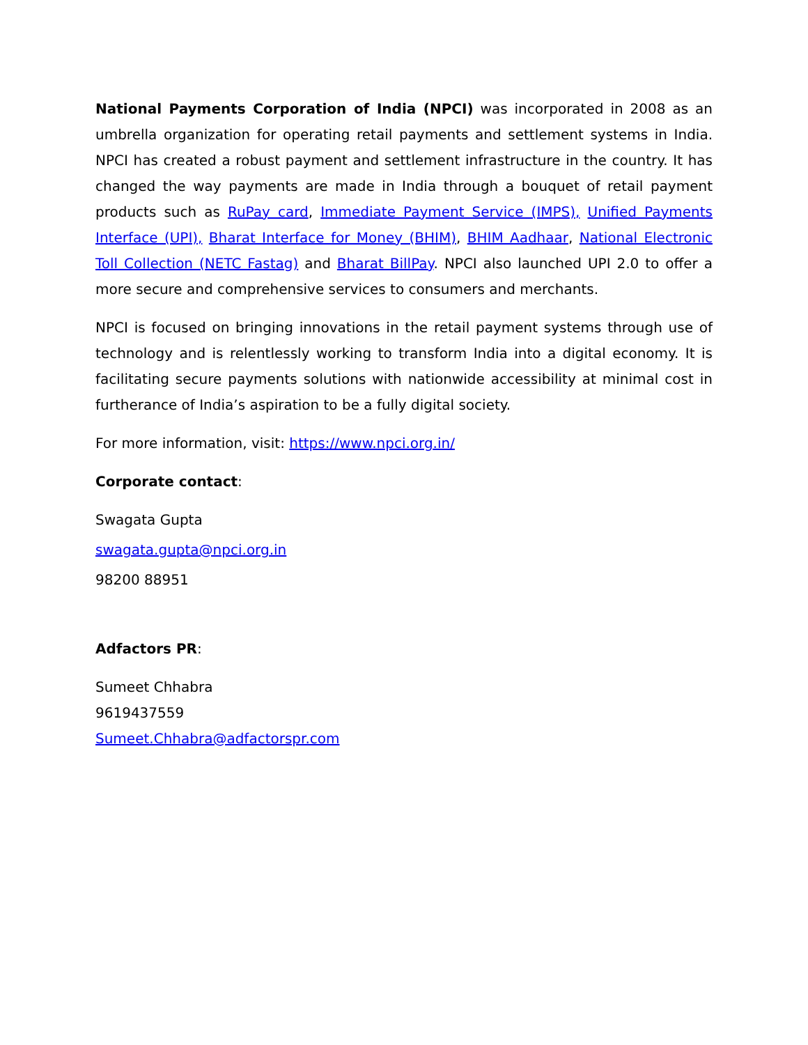National Payments Corporation of India (NPCI) was incorporated in 2008 as an umbrella organization for operating retail payments and settlement systems in India. NPCI has created a robust payment and settlement infrastructure in the country. It has changed the way payments are made in India through a bouquet of retail payment products such as RuPay card, Immediate Payment Service (IMPS), Unified Payments Interface (UPI), Bharat Interface for Money (BHIM), BHIM Aadhaar, National Electronic Toll Collection (NETC Fastag) and Bharat BillPay. NPCI also launched UPI 2.0 to offer a more secure and comprehensive services to consumers and merchants.
NPCI is focused on bringing innovations in the retail payment systems through use of technology and is relentlessly working to transform India into a digital economy. It is facilitating secure payments solutions with nationwide accessibility at minimal cost in furtherance of India’s aspiration to be a fully digital society.
For more information, visit: https://www.npci.org.in/
Corporate contact:
Swagata Gupta
swagata.gupta@npci.org.in
98200 88951
Adfactors PR:
Sumeet Chhabra
9619437559
Sumeet.Chhabra@adfactorspr.com